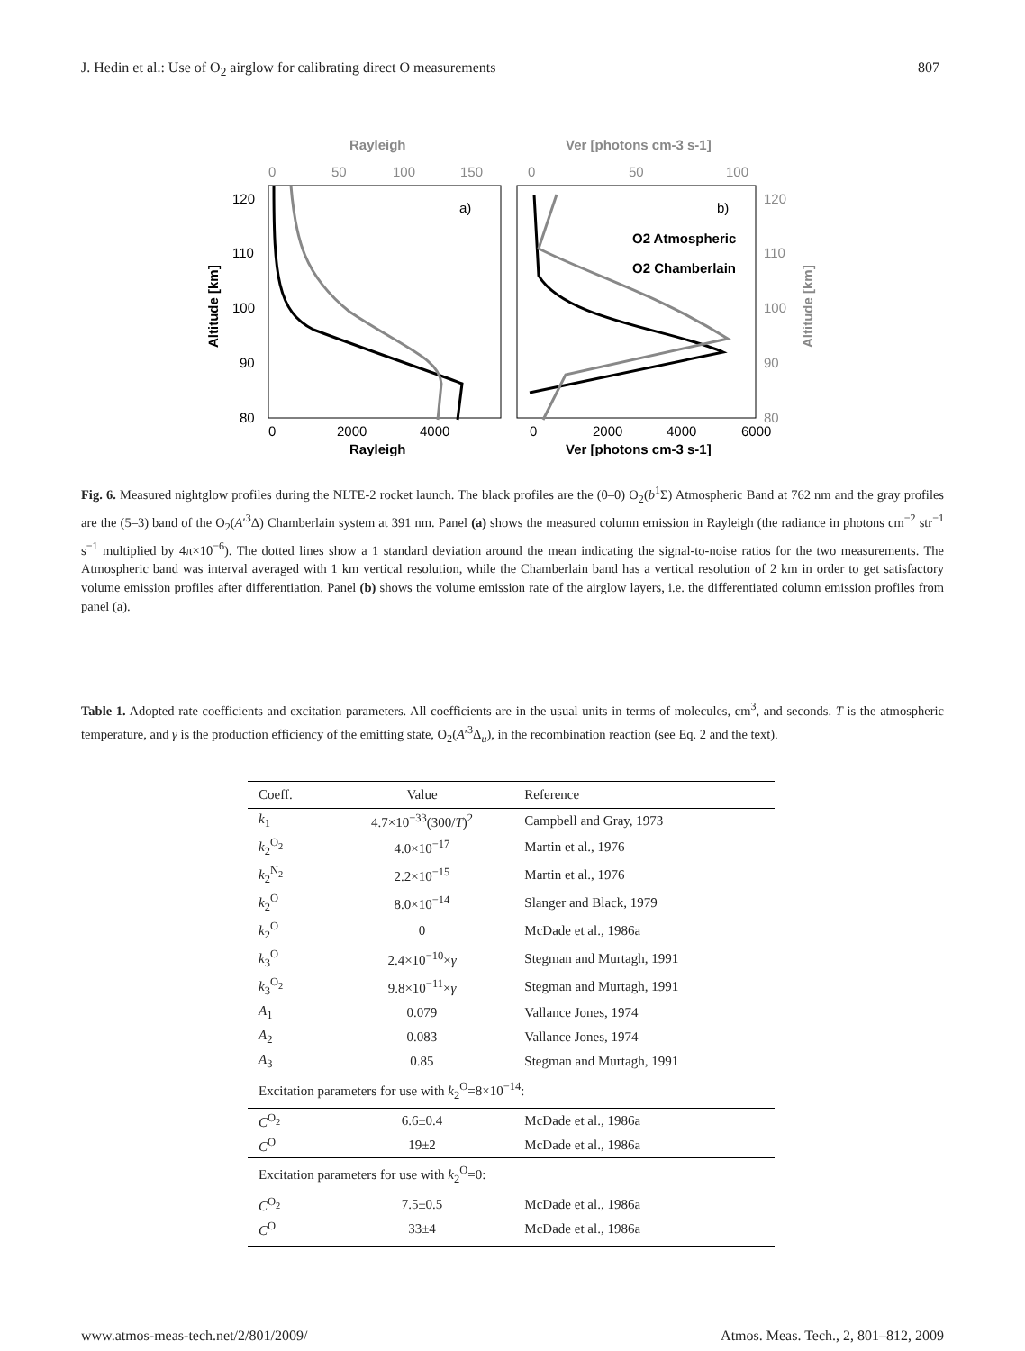J. Hedin et al.: Use of O<sub>2</sub> airglow for calibrating direct O measurements 807
Rayleigh
Ver [photons cm-3 s-1]
0
50
100
150
0
50
100
120
110
100
90
80
120
110
100
90
80
Altitude [km]
Altitude [km]
a)
b)
O2 Atmospheric
O2 Chamberlain
0
2000
4000
0
2000
4000
6000
Rayleigh
Ver [photons cm-3 s-1]
Fig. 6. Measured nightglow profiles during the NLTE-2 rocket launch. The black profiles are the (0–0) O<sub>2</sub>(b<sup>1</sup>Σ) Atmospheric Band at 762 nm and the gray profiles are the (5–3) band of the O<sub>2</sub>(A′<sup>3</sup>Δ) Chamberlain system at 391 nm. Panel (a) shows the measured column emission in Rayleigh (the radiance in photons cm<sup>−2</sup> str<sup>−1</sup> s<sup>−1</sup> multiplied by 4π×10<sup>−6</sup>). The dotted lines show a 1 standard deviation around the mean indicating the signal-to-noise ratios for the two measurements. The Atmospheric band was interval averaged with 1 km vertical resolution, while the Chamberlain band has a vertical resolution of 2 km in order to get satisfactory volume emission profiles after differentiation. Panel (b) shows the volume emission rate of the airglow layers, i.e. the differentiated column emission profiles from panel (a).
Table 1. Adopted rate coefficients and excitation parameters. All coefficients are in the usual units in terms of molecules, cm<sup>3</sup>, and seconds. T is the atmospheric temperature, and γ is the production efficiency of the emitting state, O<sub>2</sub>(A′<sup>3</sup>Δ<sub>u</sub>), in the recombination reaction (see Eq. 2 and the text).
| Coeff. | Value | Reference |
| --- | --- | --- |
| k<sub>1</sub> | 4.7×10<sup>−33</sup>(300/ T )<sup>2</sup> | Campbell and Gray, 1973 |
| k<sub>2</sub><sup>O<sub>2</sub></sup> | 4.0×10<sup>−17</sup> | Martin et al., 1976 |
| k<sub>2</sub><sup>N<sub>2</sub></sup> | 2.2×10<sup>−15</sup> | Martin et al., 1976 |
| k<sub>2</sub><sup>O</sup> | 8.0×10<sup>−14</sup> | Slanger and Black, 1979 |
| k<sub>2</sub><sup>O</sup> | 0 | McDade et al., 1986a |
| k<sub>3</sub><sup>O</sup> | 2.4×10<sup>−10</sup>× γ | Stegman and Murtagh, 1991 |
| k<sub>3</sub><sup>O<sub>2</sub></sup> | 9.8×10<sup>−11</sup>× γ | Stegman and Murtagh, 1991 |
| A<sub>1</sub> | 0.079 | Vallance Jones, 1974 |
| A<sub>2</sub> | 0.083 | Vallance Jones, 1974 |
| A<sub>3</sub> | 0.85 | Stegman and Murtagh, 1991 |
| Excitation parameters for use with k<sub>2</sub><sup>O</sup>=8×10<sup>−14</sup>: | | |
| C<sup>O<sub>2</sub></sup> | 6.6±0.4 | McDade et al., 1986a |
| C<sup>O</sup> | 19±2 | McDade et al., 1986a |
| Excitation parameters for use with k<sub>2</sub><sup>O</sup>=0: | | |
| C<sup>O<sub>2</sub></sup> | 7.5±0.5 | McDade et al., 1986a |
| C<sup>O</sup> | 33±4 | McDade et al., 1986a |
www.atmos-meas-tech.net/2/801/2009/ Atmos. Meas. Tech., 2, 801–812, 2009